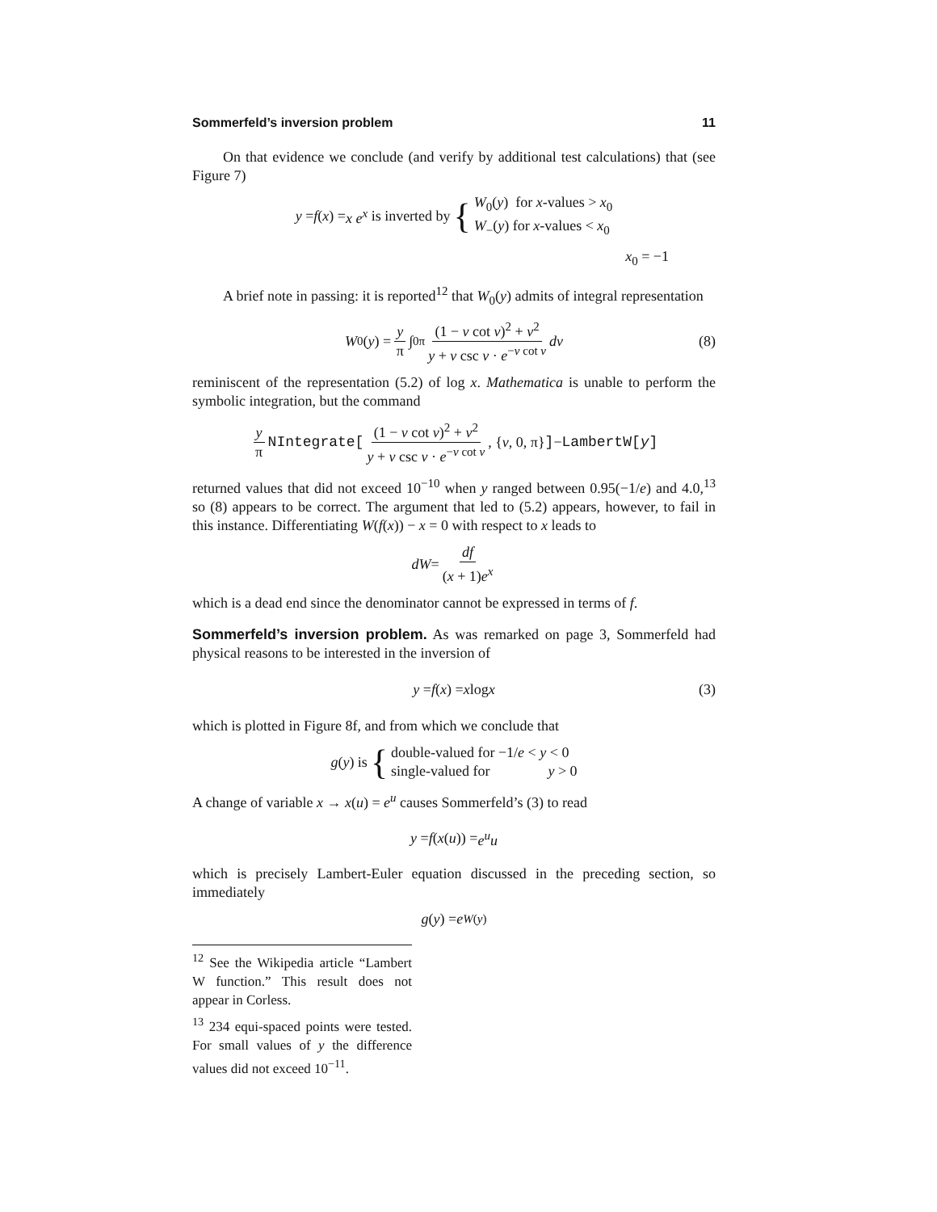Sommerfeld’s inversion problem 11
On that evidence we conclude (and verify by additional test calculations) that (see Figure 7)
y = f (x) = x e<sup>x</sup> is inverted by { W<sub>0</sub>(y) for x-values > x<sub>0</sub>
W<sub>−</sub>(y) for x-values < x<sub>0</sub>
x<sub>0</sub> = −1
A brief note in passing: it is reported<sup>12</sup> that W<sub>0</sub>(y) admits of integral representation
W<sub>0</sub>(y) = y π ∫<sub>0</sub><sup>π</sup> (1 − ν cot ν)<sup>2</sup> + ν<sup>2</sup> y + ν csc ν · e<sup>−ν cot ν</sup> dν (8)
reminiscent of the representation (5.2) of log x. Mathematica is unable to perform the symbolic integration, but the command
y π NIntegrate[(1 − ν cot ν)<sup>2</sup> + ν<sup>2</sup> y + ν csc ν · e<sup>−ν cot ν</sup>, { ν, 0, π}] − LambertW[y]
returned values that did not exceed 10<sup>−10</sup> when y ranged between 0.95(−1/e) and 4.0,<sup>13</sup> so (8) appears to be correct. The argument that led to (5.2) appears, however, to fail in this instance. Differentiating W(f(x)) − x = 0 with respect to x leads to
dW = df (x + 1)e<sup>x</sup>
which is a dead end since the denominator cannot be expressed in terms of f.
Sommerfeld’s inversion problem. As was remarked on page 3, Sommerfeld had physical reasons to be interested in the inversion of
y = f (x) = x log x (3)
which is plotted in Figure 8f, and from which we conclude that
g (y) is { double-valued for −1/e < y < 0
single-valued for y > 0
A change of variable x → x(u) = e<sup>u</sup> causes Sommerfeld’s (3) to read
y = f (x (u)) = e<sup>u</sup>u
which is precisely Lambert-Euler equation discussed in the preceding section, so immediately
g (y) = e<sup>W(y)</sup>
<sup>12</sup> See the Wikipedia article “Lambert W function.” This result does not appear in Corless.
<sup>13</sup> 234 equi-spaced points were tested. For small values of y the difference values did not exceed 10<sup>−11</sup>.